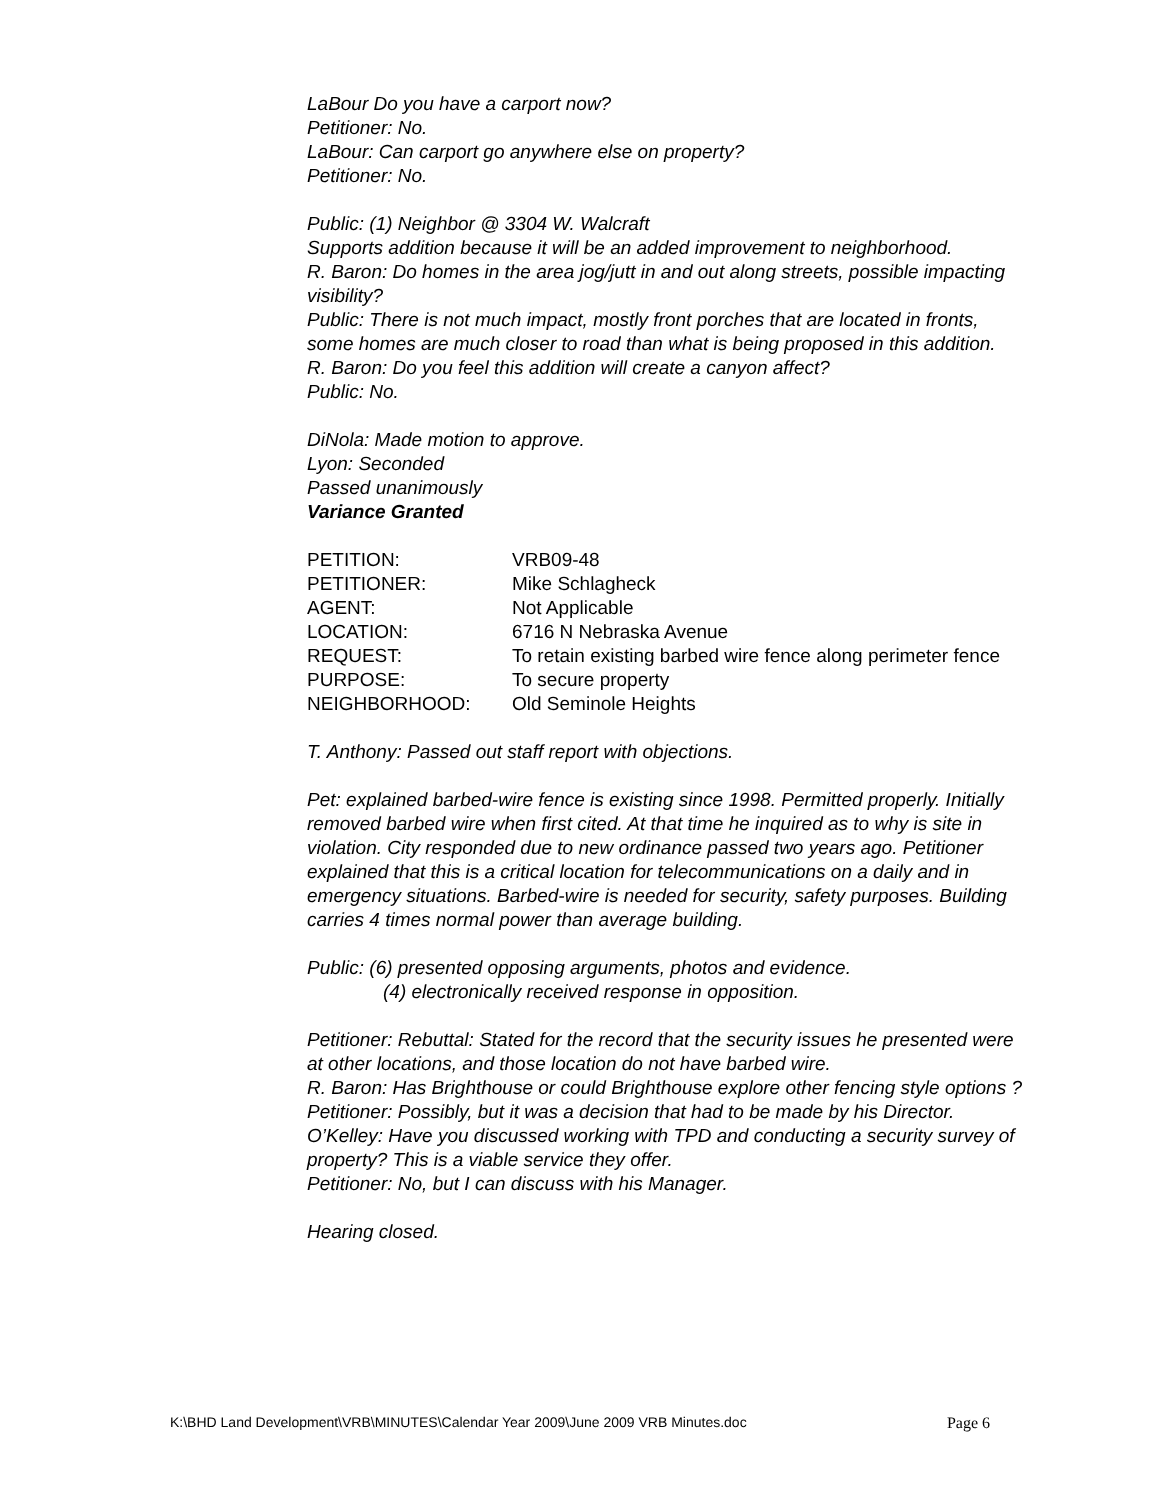LaBour Do you have a carport now?
Petitioner: No.
LaBour: Can carport go anywhere else on property?
Petitioner: No.
Public: (1) Neighbor @ 3304 W. Walcraft
Supports addition because it will be an added improvement to neighborhood.
R. Baron: Do homes in the area jog/jutt in and out along streets, possible impacting visibility?
Public: There is not much impact, mostly front porches that are located in fronts, some homes are much closer to road than what is being proposed in this addition.
R. Baron: Do you feel this addition will create a canyon affect?
Public: No.
DiNola: Made motion to approve.
Lyon: Seconded
Passed unanimously
Variance Granted
| PETITION: | VRB09-48 |
| PETITIONER: | Mike Schlagheck |
| AGENT: | Not Applicable |
| LOCATION: | 6716 N Nebraska Avenue |
| REQUEST: | To retain existing barbed wire fence along perimeter fence |
| PURPOSE: | To secure property |
| NEIGHBORHOOD: | Old Seminole Heights |
T. Anthony: Passed out staff report with objections.
Pet: explained barbed-wire fence is existing since 1998. Permitted properly. Initially removed barbed wire when first cited. At that time he inquired as to why is site in violation. City responded due to new ordinance passed two years ago. Petitioner explained that this is a critical location for telecommunications on a daily and in emergency situations. Barbed-wire is needed for security, safety purposes. Building carries 4 times normal power than average building.
Public: (6) presented opposing arguments, photos and evidence.
(4) electronically received response in opposition.
Petitioner: Rebuttal: Stated for the record that the security issues he presented were at other locations, and those location do not have barbed wire.
R. Baron: Has Brighthouse or could Brighthouse explore other fencing style options ?
Petitioner: Possibly, but it was a decision that had to be made by his Director.
O’Kelley: Have you discussed working with TPD and conducting a security survey of property? This is a viable service they offer.
Petitioner: No, but I can discuss with his Manager.
Hearing closed.
K:\BHD Land Development\VRB\MINUTES\Calendar Year 2009\June 2009 VRB Minutes.doc Page 6